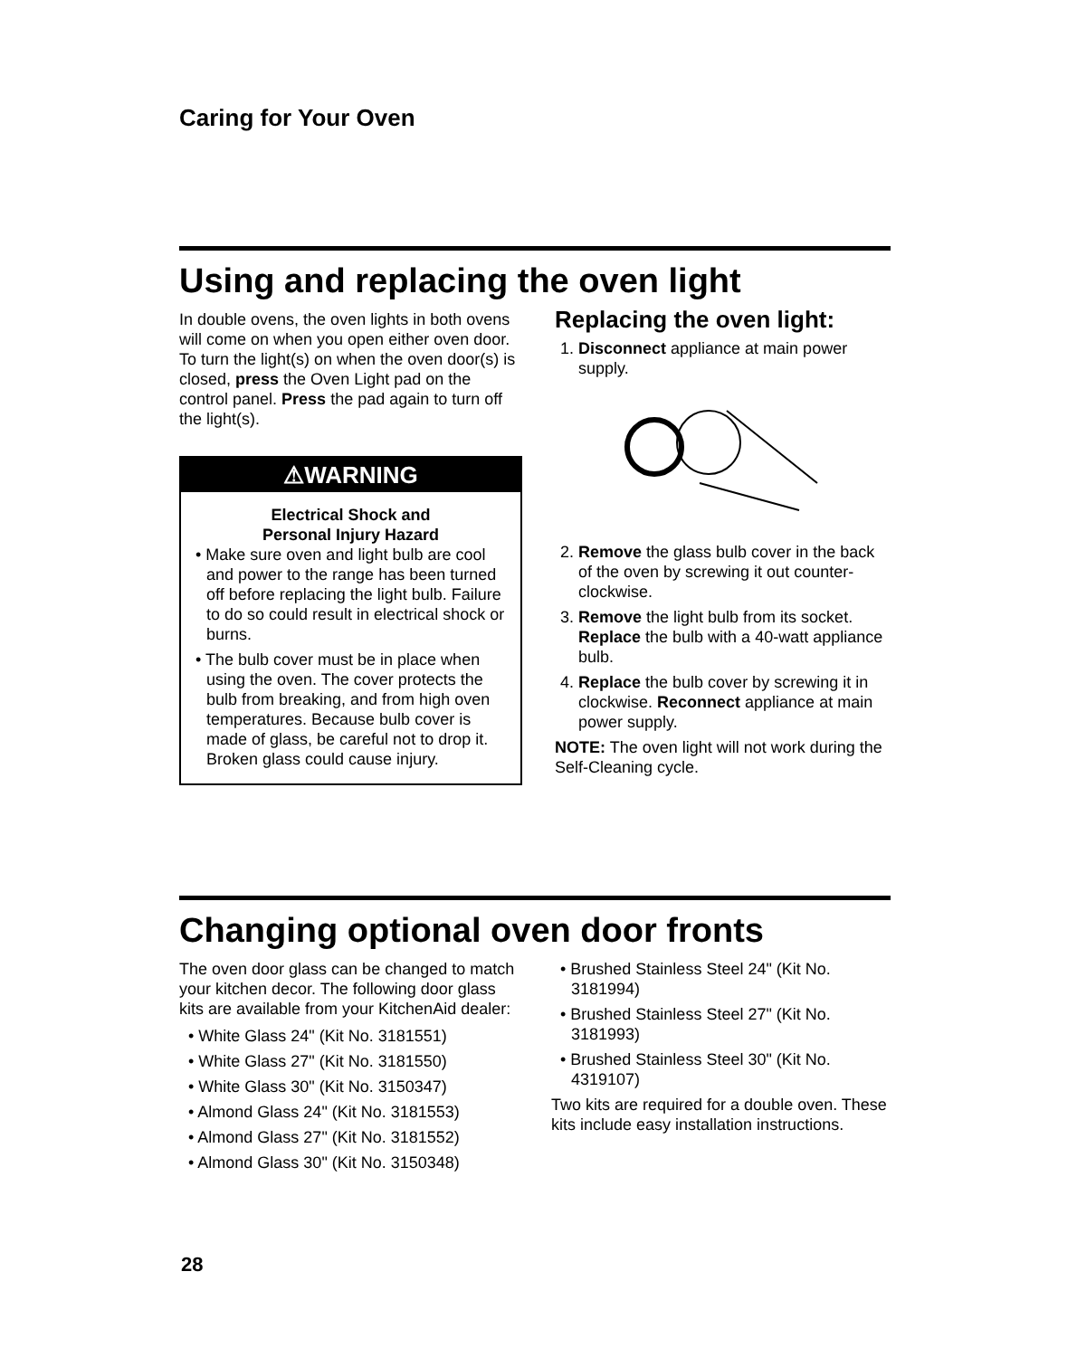Caring for Your Oven
Using and replacing the oven light
In double ovens, the oven lights in both ovens will come on when you open either oven door. To turn the light(s) on when the oven door(s) is closed, press the Oven Light pad on the control panel. Press the pad again to turn off the light(s).
⚠WARNING
Electrical Shock and
Personal Injury Hazard
• Make sure oven and light bulb are cool and power to the range has been turned off before replacing the light bulb. Failure to do so could result in electrical shock or burns.
• The bulb cover must be in place when using the oven. The cover protects the bulb from breaking, and from high oven temperatures. Because bulb cover is made of glass, be careful not to drop it. Broken glass could cause injury.
Replacing the oven light:
1. Disconnect appliance at main power supply.
2. Remove the glass bulb cover in the back of the oven by screwing it out counter-clockwise.
3. Remove the light bulb from its socket. Replace the bulb with a 40-watt appliance bulb.
4. Replace the bulb cover by screwing it in clockwise. Reconnect appliance at main power supply.
NOTE: The oven light will not work during the Self-Cleaning cycle.
Changing optional oven door fronts
The oven door glass can be changed to match your kitchen decor. The following door glass kits are available from your KitchenAid dealer:
• White Glass 24" (Kit No. 3181551)
• White Glass 27" (Kit No. 3181550)
• White Glass 30" (Kit No. 3150347)
• Almond Glass 24" (Kit No. 3181553)
• Almond Glass 27" (Kit No. 3181552)
• Almond Glass 30" (Kit No. 3150348)
• Brushed Stainless Steel 24" (Kit No. 3181994)
• Brushed Stainless Steel 27" (Kit No. 3181993)
• Brushed Stainless Steel 30" (Kit No. 4319107)
Two kits are required for a double oven. These kits include easy installation instructions.
28